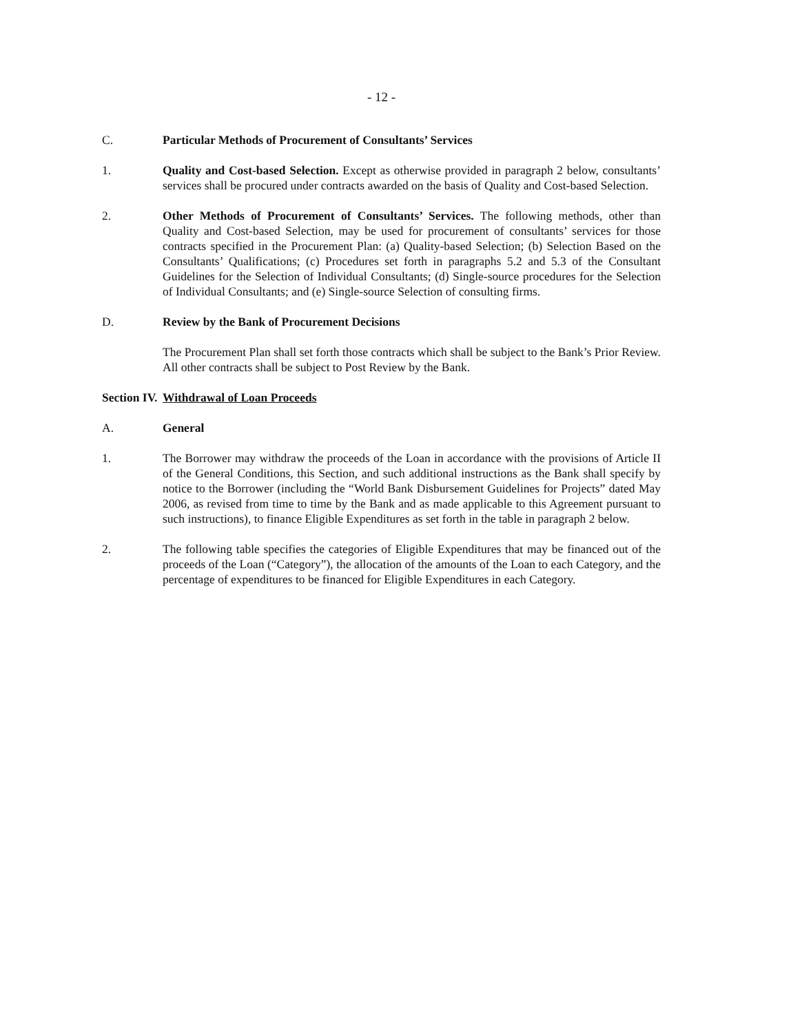- 12 -
C. Particular Methods of Procurement of Consultants’ Services
1. Quality and Cost-based Selection. Except as otherwise provided in paragraph 2 below, consultants’ services shall be procured under contracts awarded on the basis of Quality and Cost-based Selection.
2. Other Methods of Procurement of Consultants’ Services. The following methods, other than Quality and Cost-based Selection, may be used for procurement of consultants’ services for those contracts specified in the Procurement Plan: (a) Quality-based Selection; (b) Selection Based on the Consultants’ Qualifications; (c) Procedures set forth in paragraphs 5.2 and 5.3 of the Consultant Guidelines for the Selection of Individual Consultants; (d) Single-source procedures for the Selection of Individual Consultants; and (e) Single-source Selection of consulting firms.
D. Review by the Bank of Procurement Decisions
The Procurement Plan shall set forth those contracts which shall be subject to the Bank’s Prior Review. All other contracts shall be subject to Post Review by the Bank.
Section IV.
Withdrawal of Loan Proceeds
A. General
1. The Borrower may withdraw the proceeds of the Loan in accordance with the provisions of Article II of the General Conditions, this Section, and such additional instructions as the Bank shall specify by notice to the Borrower (including the “World Bank Disbursement Guidelines for Projects” dated May 2006, as revised from time to time by the Bank and as made applicable to this Agreement pursuant to such instructions), to finance Eligible Expenditures as set forth in the table in paragraph 2 below.
2. The following table specifies the categories of Eligible Expenditures that may be financed out of the proceeds of the Loan (“Category”), the allocation of the amounts of the Loan to each Category, and the percentage of expenditures to be financed for Eligible Expenditures in each Category.